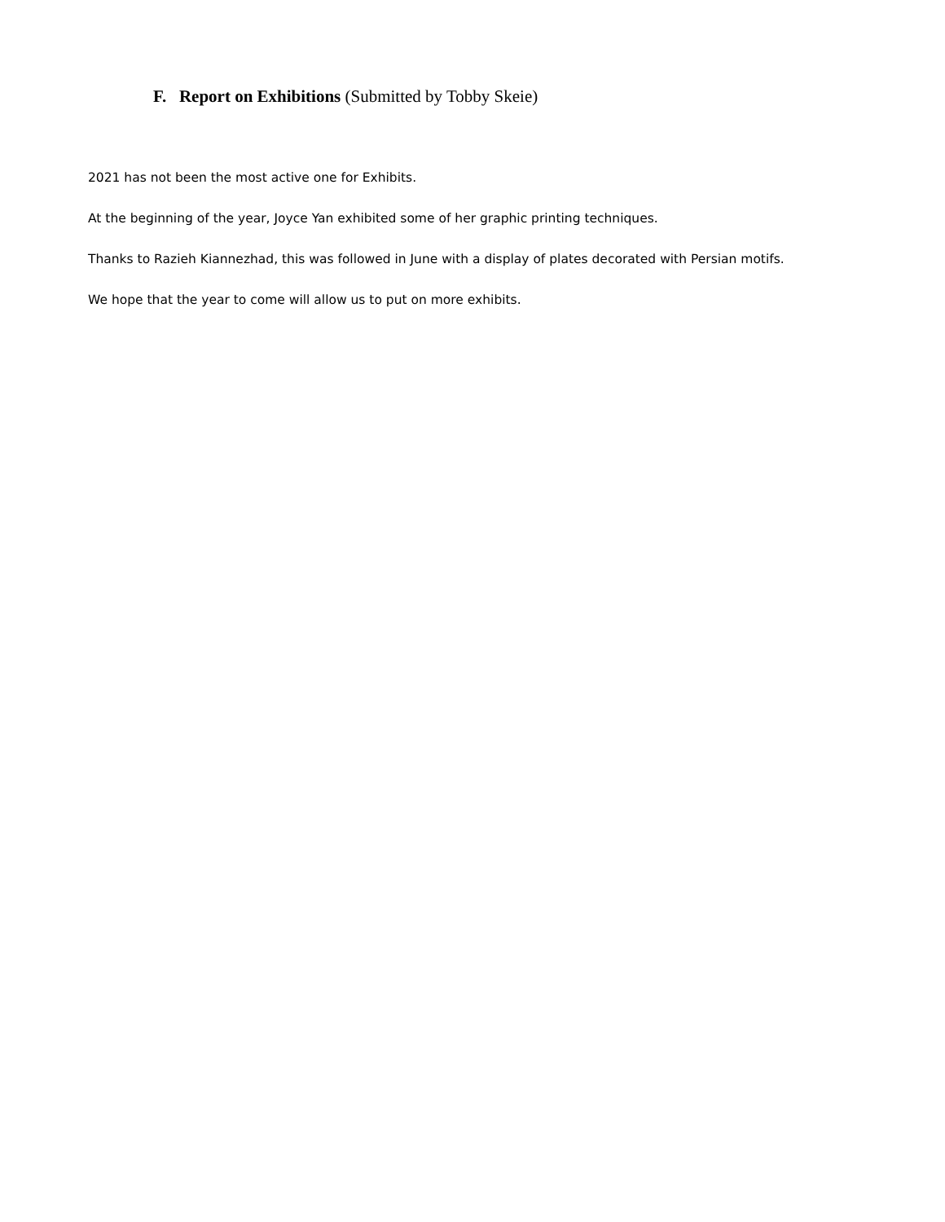F. Report on Exhibitions (Submitted by Tobby Skeie)
2021 has not been the most active one for Exhibits.
At the beginning of the year, Joyce Yan exhibited some of her graphic printing techniques.
Thanks to Razieh Kiannezhad, this was followed in June with a display of plates decorated with Persian motifs.
We hope that the year to come will allow us to put on more exhibits.